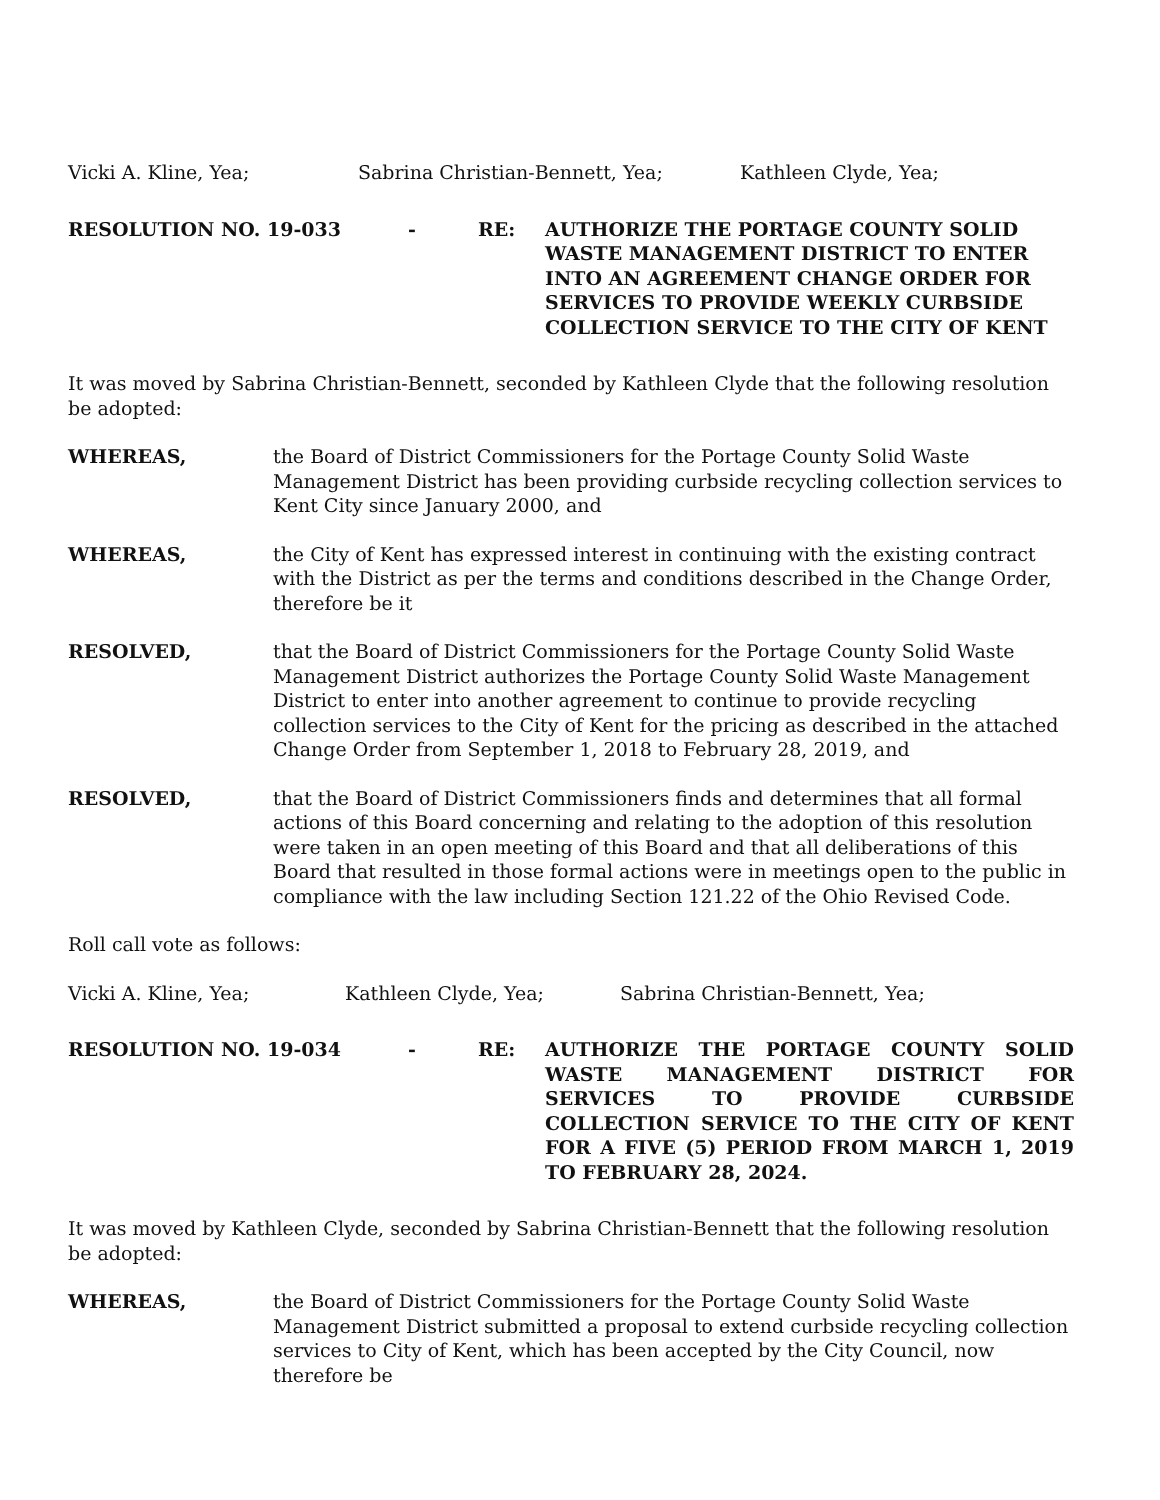Vicki A. Kline, Yea; Sabrina Christian-Bennett, Yea; Kathleen Clyde, Yea;
RESOLUTION NO. 19-033 - RE: AUTHORIZE THE PORTAGE COUNTY SOLID WASTE MANAGEMENT DISTRICT TO ENTER INTO AN AGREEMENT CHANGE ORDER FOR SERVICES TO PROVIDE WEEKLY CURBSIDE COLLECTION SERVICE TO THE CITY OF KENT
It was moved by Sabrina Christian-Bennett, seconded by Kathleen Clyde that the following resolution be adopted:
WHEREAS, the Board of District Commissioners for the Portage County Solid Waste Management District has been providing curbside recycling collection services to Kent City since January 2000, and
WHEREAS, the City of Kent has expressed interest in continuing with the existing contract with the District as per the terms and conditions described in the Change Order, therefore be it
RESOLVED, that the Board of District Commissioners for the Portage County Solid Waste Management District authorizes the Portage County Solid Waste Management District to enter into another agreement to continue to provide recycling collection services to the City of Kent for the pricing as described in the attached Change Order from September 1, 2018 to February 28, 2019, and
RESOLVED, that the Board of District Commissioners finds and determines that all formal actions of this Board concerning and relating to the adoption of this resolution were taken in an open meeting of this Board and that all deliberations of this Board that resulted in those formal actions were in meetings open to the public in compliance with the law including Section 121.22 of the Ohio Revised Code.
Roll call vote as follows:
Vicki A. Kline, Yea; Kathleen Clyde, Yea; Sabrina Christian-Bennett, Yea;
RESOLUTION NO. 19-034 - RE: AUTHORIZE THE PORTAGE COUNTY SOLID WASTE MANAGEMENT DISTRICT FOR SERVICES TO PROVIDE CURBSIDE COLLECTION SERVICE TO THE CITY OF KENT FOR A FIVE (5) PERIOD FROM MARCH 1, 2019 TO FEBRUARY 28, 2024.
It was moved by Kathleen Clyde, seconded by Sabrina Christian-Bennett that the following resolution be adopted:
WHEREAS, the Board of District Commissioners for the Portage County Solid Waste Management District submitted a proposal to extend curbside recycling collection services to City of Kent, which has been accepted by the City Council, now therefore be